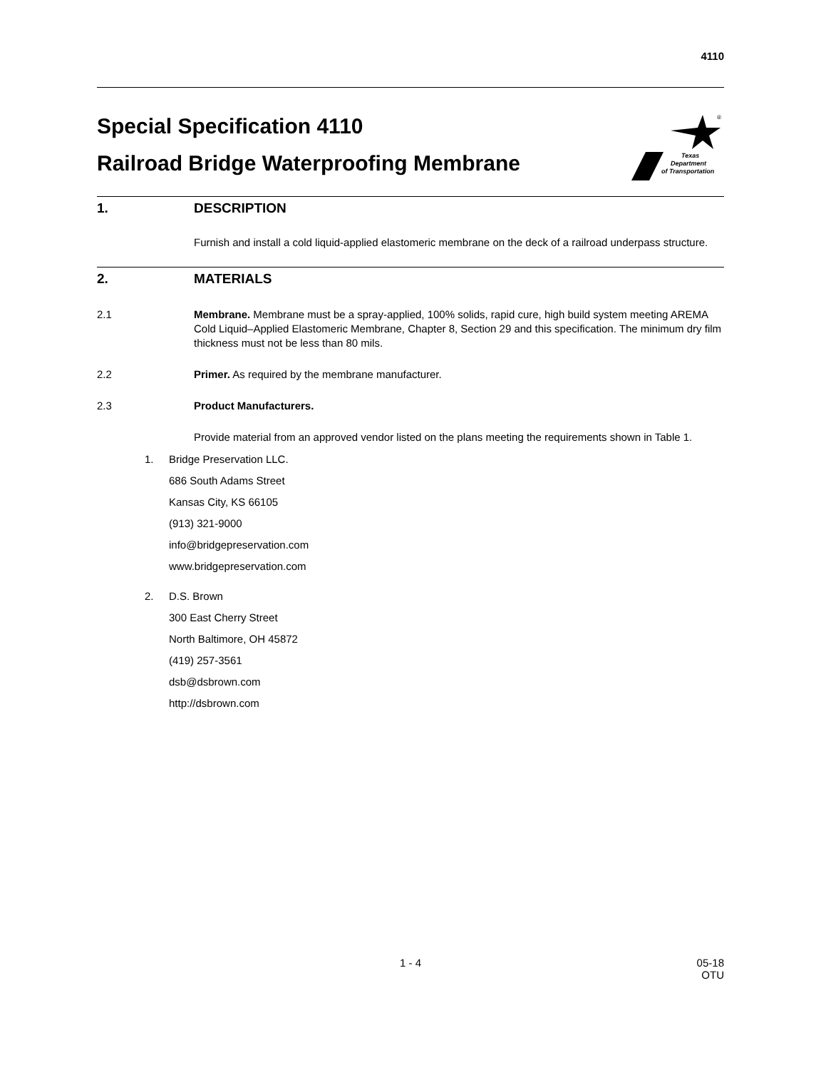4110
Special Specification 4110
Railroad Bridge Waterproofing Membrane
Texas
Department
of Transportation
®
1. DESCRIPTION
Furnish and install a cold liquid-applied elastomeric membrane on the deck of a railroad underpass structure.
2. MATERIALS
2.1 Membrane. Membrane must be a spray-applied, 100% solids, rapid cure, high build system meeting AREMA Cold Liquid–Applied Elastomeric Membrane, Chapter 8, Section 29 and this specification. The minimum dry film thickness must not be less than 80 mils.
2.2 Primer. As required by the membrane manufacturer.
2.3 Product Manufacturers.
Provide material from an approved vendor listed on the plans meeting the requirements shown in Table 1.
1. Bridge Preservation LLC.
686 South Adams Street
Kansas City, KS 66105
(913) 321-9000
info@bridgepreservation.com
www.bridgepreservation.com
2. D.S. Brown
300 East Cherry Street
North Baltimore, OH 45872
(419) 257-3561
dsb@dsbrown.com
http://dsbrown.com
1 - 4 05-18
OTU